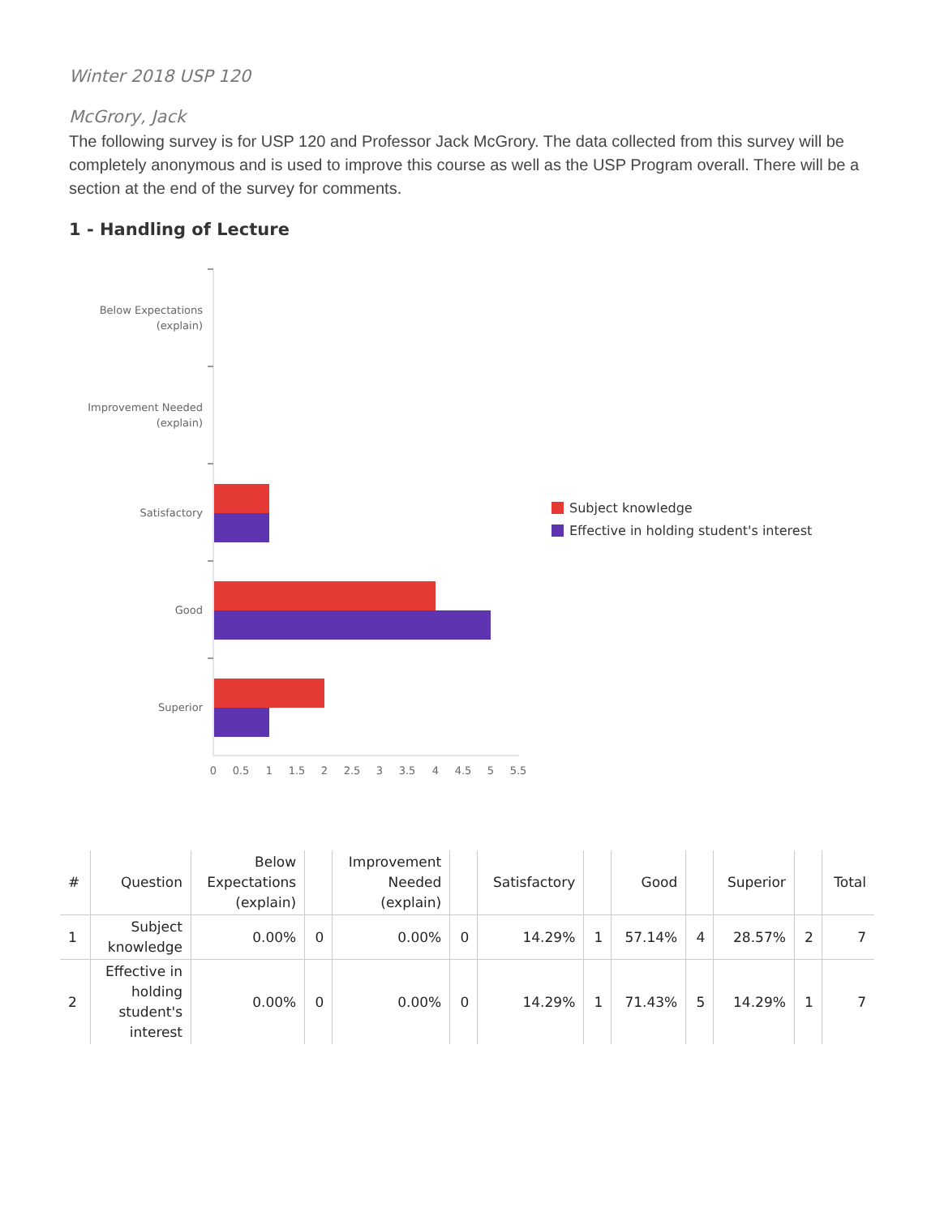Winter 2018 USP 120
McGrory, Jack
The following survey is for USP 120 and Professor Jack McGrory. The data collected from this survey will be completely anonymous and is used to improve this course as well as the USP Program overall. There will be a section at the end of the survey for comments.
1 - Handling of Lecture
Below Expectations
(explain)
Improvement Needed
(explain)
Satisfactory
Good
Superior
0
0.5
1
1.5
2
2.5
3
3.5
4
4.5
5
5.5
Subject knowledge
Effective in holding student's interest
| # | Question | Below Expectations (explain) | | Improvement Needed (explain) | | Satisfactory | | Good | | Superior | | Total |
| --- | --- | --- | --- | --- | --- | --- | --- | --- | --- | --- | --- | --- |
| 1 | Subject knowledge | 0.00% | 0 | 0.00% | 0 | 14.29% | 1 | 57.14% | 4 | 28.57% | 2 | 7 |
| 2 | Effective in holding student's interest | 0.00% | 0 | 0.00% | 0 | 14.29% | 1 | 71.43% | 5 | 14.29% | 1 | 7 |